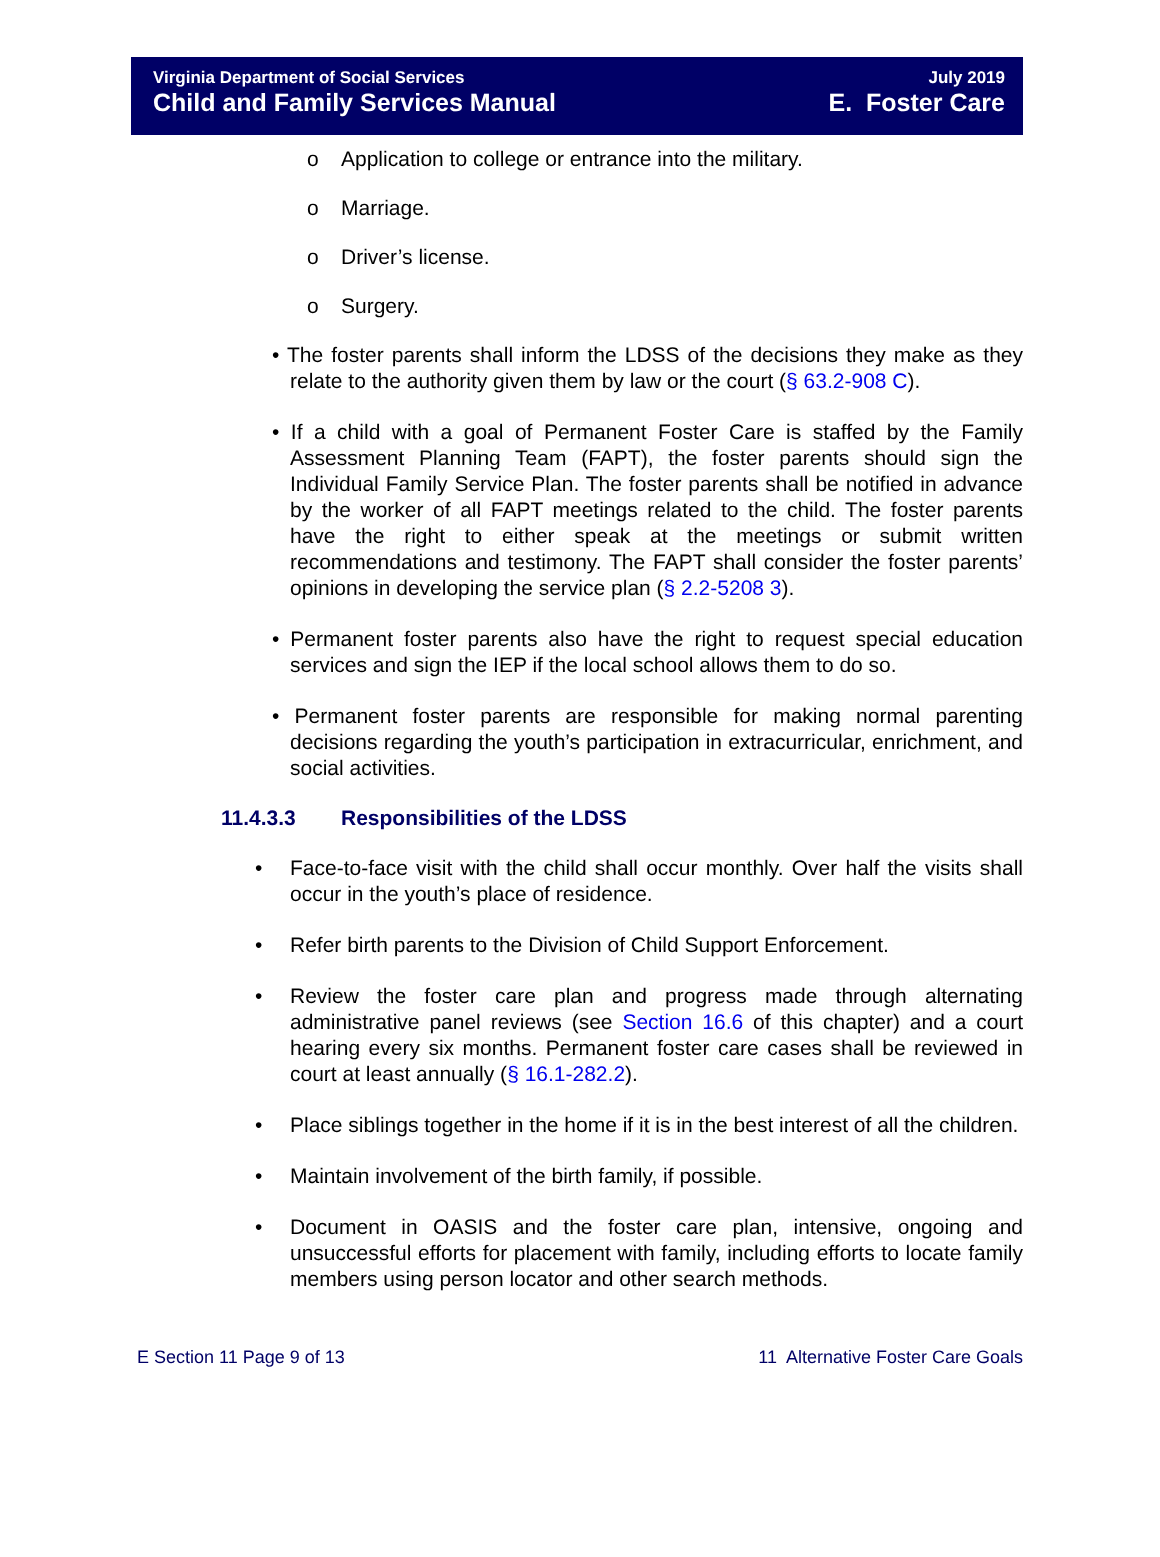Virginia Department of Social Services
Child and Family Services Manual
July 2019
E. Foster Care
o Application to college or entrance into the military.
o Marriage.
o Driver’s license.
o Surgery.
• The foster parents shall inform the LDSS of the decisions they make as they relate to the authority given them by law or the court (§ 63.2-908 C).
• If a child with a goal of Permanent Foster Care is staffed by the Family Assessment Planning Team (FAPT), the foster parents should sign the Individual Family Service Plan. The foster parents shall be notified in advance by the worker of all FAPT meetings related to the child. The foster parents have the right to either speak at the meetings or submit written recommendations and testimony. The FAPT shall consider the foster parents’ opinions in developing the service plan (§ 2.2-5208 3).
• Permanent foster parents also have the right to request special education services and sign the IEP if the local school allows them to do so.
• Permanent foster parents are responsible for making normal parenting decisions regarding the youth’s participation in extracurricular, enrichment, and social activities.
11.4.3.3 Responsibilities of the LDSS
• Face-to-face visit with the child shall occur monthly. Over half the visits shall occur in the youth’s place of residence.
• Refer birth parents to the Division of Child Support Enforcement.
• Review the foster care plan and progress made through alternating administrative panel reviews (see Section 16.6 of this chapter) and a court hearing every six months. Permanent foster care cases shall be reviewed in court at least annually (§ 16.1-282.2).
• Place siblings together in the home if it is in the best interest of all the children.
• Maintain involvement of the birth family, if possible.
• Document in OASIS and the foster care plan, intensive, ongoing and unsuccessful efforts for placement with family, including efforts to locate family members using person locator and other search methods.
E Section 11 Page 9 of 13 11 Alternative Foster Care Goals